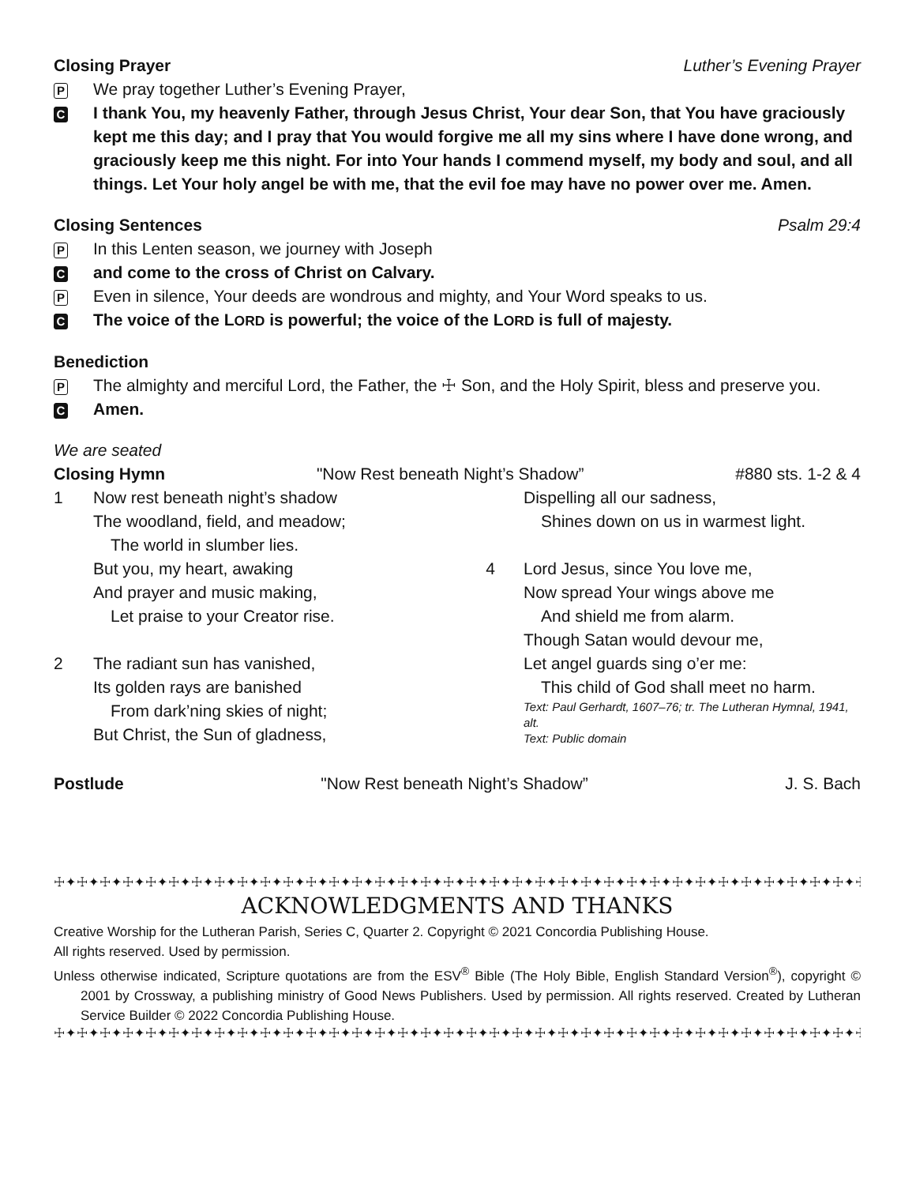Closing Prayer Luther’s Evening Prayer
P We pray together Luther’s Evening Prayer,
C I thank You, my heavenly Father, through Jesus Christ, Your dear Son, that You have graciously kept me this day; and I pray that You would forgive me all my sins where I have done wrong, and graciously keep me this night. For into Your hands I commend myself, my body and soul, and all things. Let Your holy angel be with me, that the evil foe may have no power over me. Amen.
Closing Sentences Psalm 29:4
P In this Lenten season, we journey with Joseph
Cand come to the cross of Christ on Calvary.
P Even in silence, Your deeds are wondrous and mighty, and Your Word speaks to us.
C The voice of the LORD is powerful; the voice of the LORD is full of majesty.
Benediction
P The almighty and merciful Lord, the Father, the ☩ Son, and the Holy Spirit, bless and preserve you.
C Amen.
We are seated
Closing Hymn "Now Rest beneath Night’s Shadow” #880 sts. 1-2 & 4
1 Now rest beneath night’s shadow
The woodland, field, and meadow;
The world in slumber lies.
But you, my heart, awaking
And prayer and music making,
Let praise to your Creator rise.
2 The radiant sun has vanished,
Its golden rays are banished
From dark’ning skies of night;
But Christ, the Sun of gladness,
Dispelling all our sadness,
Shines down on us in warmest light.
4 Lord Jesus, since You love me,
Now spread Your wings above me
And shield me from alarm.
Though Satan would devour me,
Let angel guards sing o’er me:
This child of God shall meet no harm.
Text: Paul Gerhardt, 1607–76; tr. The Lutheran Hymnal, 1941, alt.
Text: Public domain
Postlude "Now Rest beneath Night’s Shadow” J. S. Bach
☩✦☩✦☩✦☩✦☩✦☩✦☩✦☩✦☩✦☩✦☩✦☩✦☩✦☩✦☩✦☩✦☩✦☩✦☩✦☩✦☩✦☩✦☩✦☩✦☩✦☩✦☩✦☩✦☩✦☩✦☩✦☩✦☩✦☩✦☩✦☩✦☩✦☩
ACKNOWLEDGMENTS AND THANKS
Creative Worship for the Lutheran Parish, Series C, Quarter 2. Copyright © 2021 Concordia Publishing House.
All rights reserved. Used by permission.
Unless otherwise indicated, Scripture quotations are from the ESV<sup>®</sup> Bible (The Holy Bible, English Standard Version<sup>®</sup>), copyright © 2001 by Crossway, a publishing ministry of Good News Publishers. Used by permission. All rights reserved. Created by Lutheran Service Builder © 2022 Concordia Publishing House.
☩✦☩✦☩✦☩✦☩✦☩✦☩✦☩✦☩✦☩✦☩✦☩✦☩✦☩✦☩✦☩✦☩✦☩✦☩✦☩✦☩✦☩✦☩✦☩✦☩✦☩✦☩✦☩✦☩✦☩✦☩✦☩✦☩✦☩✦☩✦☩✦☩✦☩